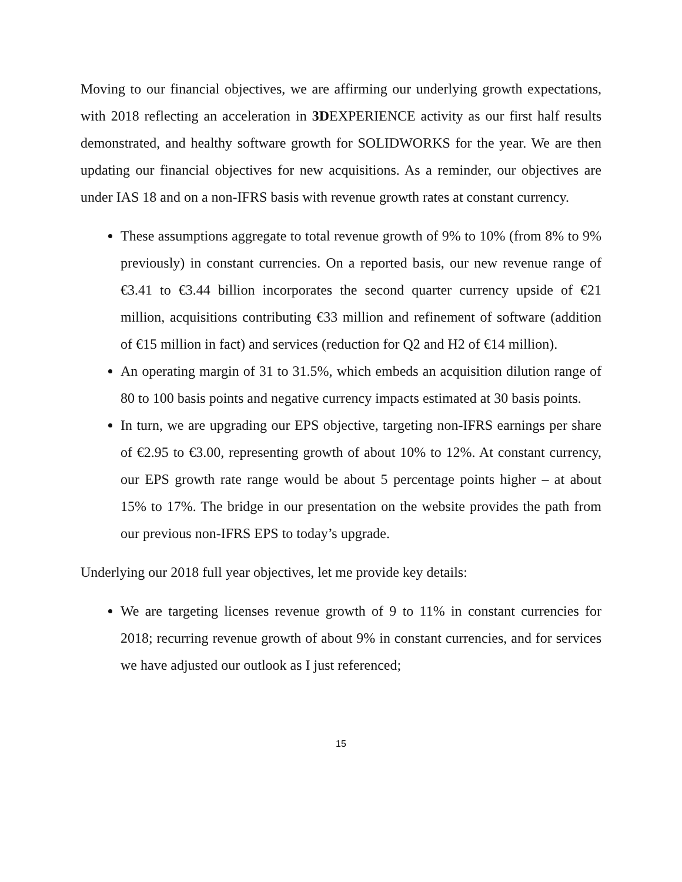Moving to our financial objectives, we are affirming our underlying growth expectations, with 2018 reflecting an acceleration in 3DEXPERIENCE activity as our first half results demonstrated, and healthy software growth for SOLIDWORKS for the year. We are then updating our financial objectives for new acquisitions. As a reminder, our objectives are under IAS 18 and on a non-IFRS basis with revenue growth rates at constant currency.
These assumptions aggregate to total revenue growth of 9% to 10% (from 8% to 9% previously) in constant currencies. On a reported basis, our new revenue range of €3.41 to €3.44 billion incorporates the second quarter currency upside of €21 million, acquisitions contributing €33 million and refinement of software (addition of €15 million in fact) and services (reduction for Q2 and H2 of €14 million).
An operating margin of 31 to 31.5%, which embeds an acquisition dilution range of 80 to 100 basis points and negative currency impacts estimated at 30 basis points.
In turn, we are upgrading our EPS objective, targeting non-IFRS earnings per share of €2.95 to €3.00, representing growth of about 10% to 12%. At constant currency, our EPS growth rate range would be about 5 percentage points higher – at about 15% to 17%. The bridge in our presentation on the website provides the path from our previous non-IFRS EPS to today’s upgrade.
Underlying our 2018 full year objectives, let me provide key details:
We are targeting licenses revenue growth of 9 to 11% in constant currencies for 2018; recurring revenue growth of about 9% in constant currencies, and for services we have adjusted our outlook as I just referenced;
15